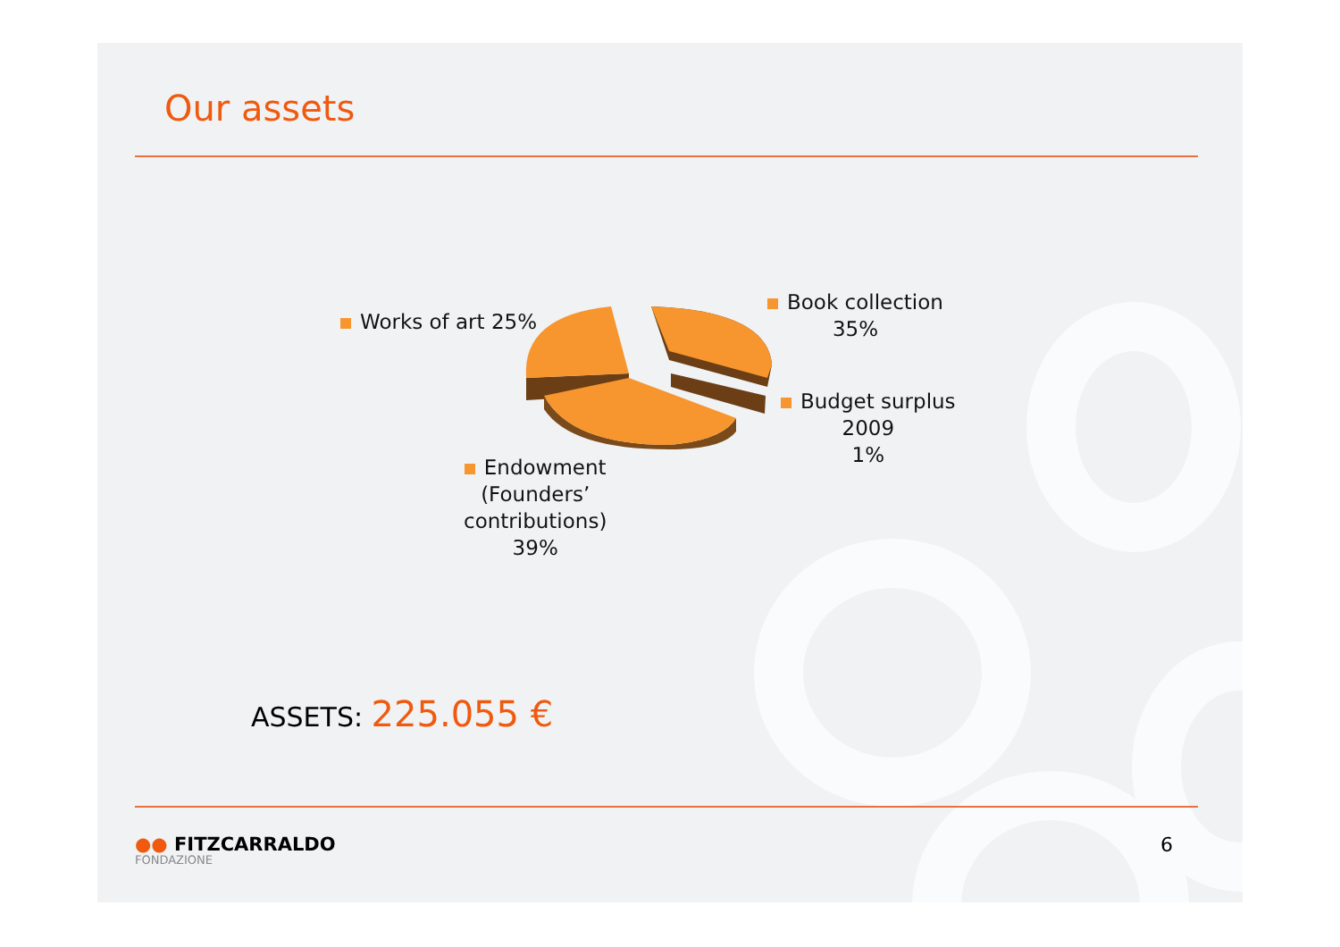Our assets
Works of art 25%
Book collection
35%
Budget surplus
2009
1%
Endowment
(Founders’
contributions)
39%
ASSETS: 225.055 €
●● FITZCARRALDO
FONDAZIONE
6